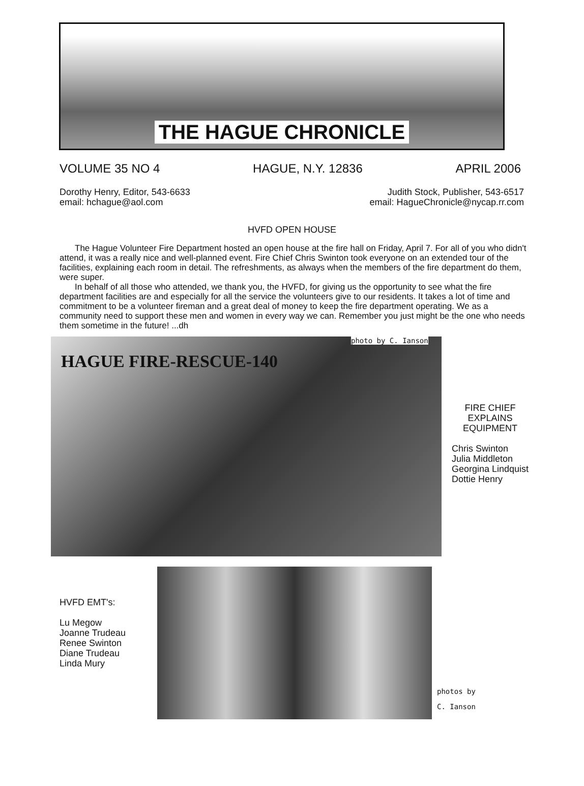THE HAGUE CHRONICLE
VOLUME 35 NO 4 HAGUE, N.Y. 12836 APRIL 2006
Dorothy Henry, Editor, 543-6633
email: hchague@aol.com
Judith Stock, Publisher, 543-6517
email: HagueChronicle@nycap.rr.com
HVFD OPEN HOUSE
The Hague Volunteer Fire Department hosted an open house at the fire hall on Friday, April 7. For all of you who didn't attend, it was a really nice and well-planned event. Fire Chief Chris Swinton took everyone on an extended tour of the facilities, explaining each room in detail. The refreshments, as always when the members of the fire department do them, were super.
In behalf of all those who attended, we thank you, the HVFD, for giving us the opportunity to see what the fire department facilities are and especially for all the service the volunteers give to our residents. It takes a lot of time and commitment to be a volunteer fireman and a great deal of money to keep the fire department operating. We as a community need to support these men and women in every way we can. Remember you just might be the one who needs them sometime in the future! ...dh
HAGUE FIRE-RESCUE-140
photo by C. Ianson
FIRE CHIEF
EXPLAINS
EQUIPMENT
Chris Swinton
Julia Middleton
Georgina Lindquist
Dottie Henry
HVFD EMT's:
Lu Megow
Joanne Trudeau
Renee Swinton
Diane Trudeau
Linda Mury
photos by
C. Ianson